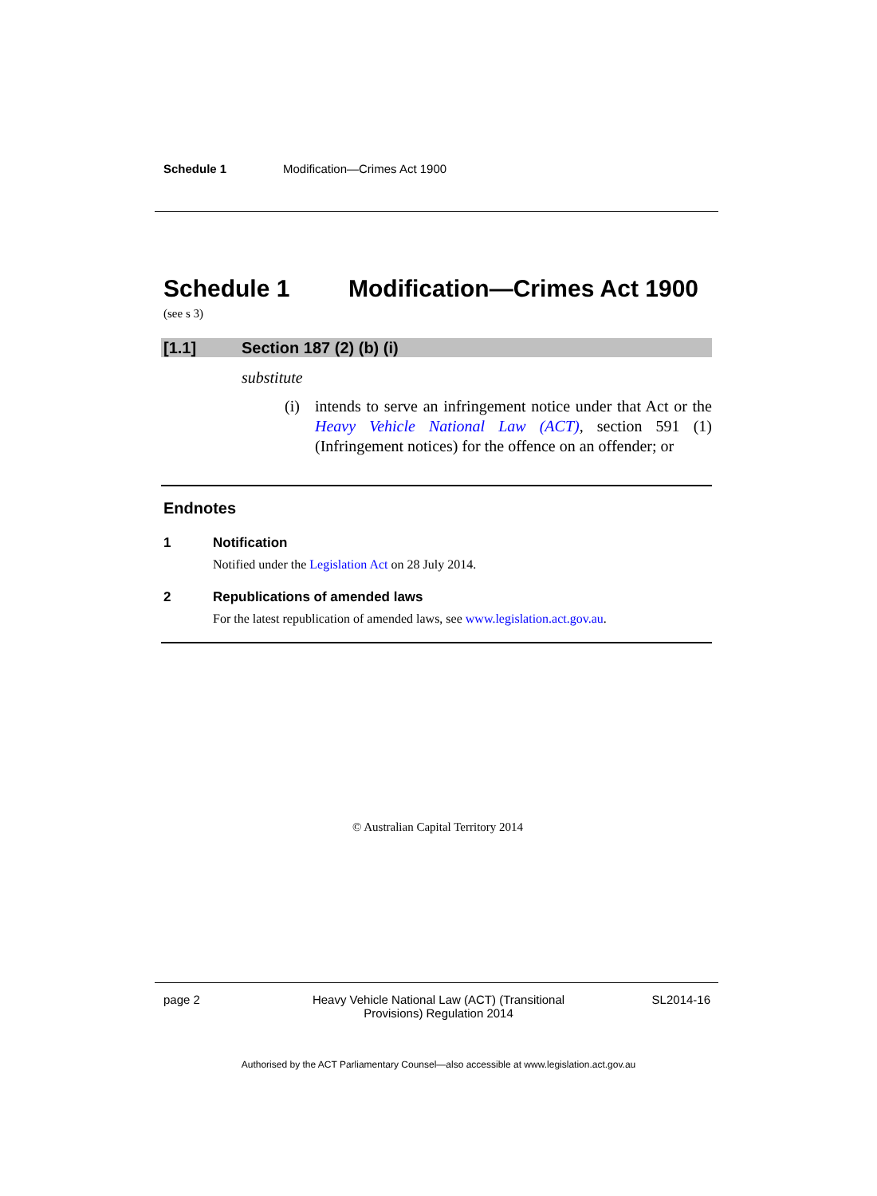Schedule 1 Modification—Crimes Act 1900
Schedule 1 Modification—Crimes Act 1900
(see s 3)
[1.1] Section 187 (2) (b) (i)
substitute
(i) intends to serve an infringement notice under that Act or the Heavy Vehicle National Law (ACT), section 591 (1) (Infringement notices) for the offence on an offender; or
Endnotes
1 Notification
Notified under the Legislation Act on 28 July 2014.
2 Republications of amended laws
For the latest republication of amended laws, see www.legislation.act.gov.au.
© Australian Capital Territory 2014
page 2 Heavy Vehicle National Law (ACT) (Transitional Provisions) Regulation 2014 SL2014-16
Authorised by the ACT Parliamentary Counsel—also accessible at www.legislation.act.gov.au